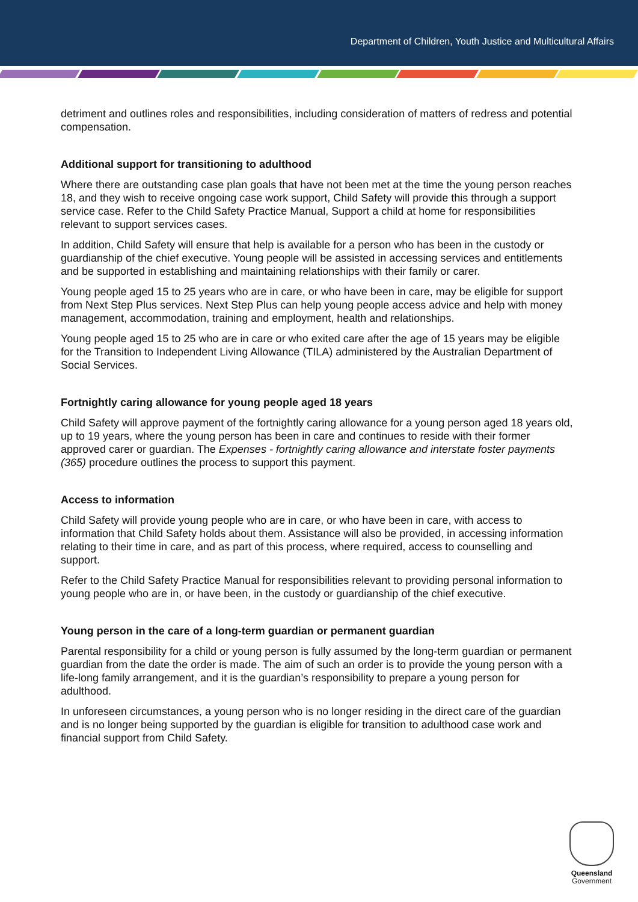Department of Children, Youth Justice and Multicultural Affairs
detriment and outlines roles and responsibilities, including consideration of matters of redress and potential compensation.
Additional support for transitioning to adulthood
Where there are outstanding case plan goals that have not been met at the time the young person reaches 18, and they wish to receive ongoing case work support, Child Safety will provide this through a support service case. Refer to the Child Safety Practice Manual, Support a child at home for responsibilities relevant to support services cases.
In addition, Child Safety will ensure that help is available for a person who has been in the custody or guardianship of the chief executive. Young people will be assisted in accessing services and entitlements and be supported in establishing and maintaining relationships with their family or carer.
Young people aged 15 to 25 years who are in care, or who have been in care, may be eligible for support from Next Step Plus services. Next Step Plus can help young people access advice and help with money management, accommodation, training and employment, health and relationships.
Young people aged 15 to 25 who are in care or who exited care after the age of 15 years may be eligible for the Transition to Independent Living Allowance (TILA) administered by the Australian Department of Social Services.
Fortnightly caring allowance for young people aged 18 years
Child Safety will approve payment of the fortnightly caring allowance for a young person aged 18 years old, up to 19 years, where the young person has been in care and continues to reside with their former approved carer or guardian. The Expenses - fortnightly caring allowance and interstate foster payments (365) procedure outlines the process to support this payment.
Access to information
Child Safety will provide young people who are in care, or who have been in care, with access to information that Child Safety holds about them. Assistance will also be provided, in accessing information relating to their time in care, and as part of this process, where required, access to counselling and support.
Refer to the Child Safety Practice Manual for responsibilities relevant to providing personal information to young people who are in, or have been, in the custody or guardianship of the chief executive.
Young person in the care of a long-term guardian or permanent guardian
Parental responsibility for a child or young person is fully assumed by the long-term guardian or permanent guardian from the date the order is made. The aim of such an order is to provide the young person with a life-long family arrangement, and it is the guardian’s responsibility to prepare a young person for adulthood.
In unforeseen circumstances, a young person who is no longer residing in the direct care of the guardian and is no longer being supported by the guardian is eligible for transition to adulthood case work and financial support from Child Safety.
Queensland
Government